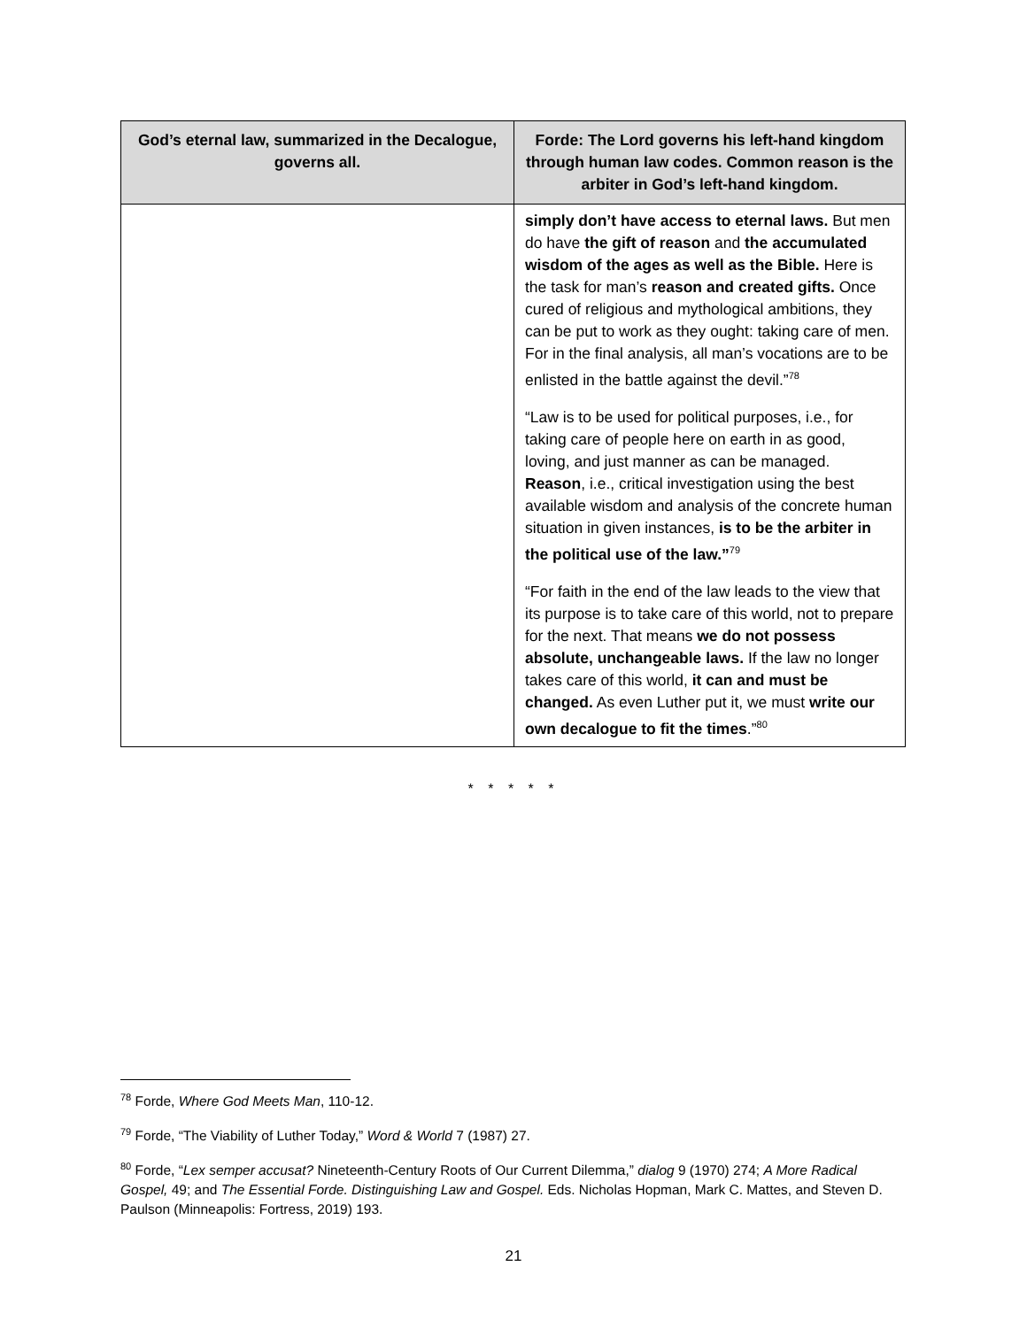| God’s eternal law, summarized in the Decalogue, governs all. | Forde: The Lord governs his left-hand kingdom through human law codes. Common reason is the arbiter in God’s left-hand kingdom. |
| --- | --- |
| | simply don’t have access to eternal laws. But men do have the gift of reason and the accumulated wisdom of the ages as well as the Bible. Here is the task for man’s reason and created gifts. Once cured of religious and mythological ambitions, they can be put to work as they ought: taking care of men. For in the final analysis, all man’s vocations are to be enlisted in the battle against the devil.”<sup>78</sup> “Law is to be used for political purposes, i.e., for taking care of people here on earth in as good, loving, and just manner as can be managed. Reason , i.e., critical investigation using the best available wisdom and analysis of the concrete human situation in given instances, is to be the arbiter in the political use of the law.”<sup>79</sup> “For faith in the end of the law leads to the view that its purpose is to take care of this world, not to prepare for the next. That means we do not possess absolute, unchangeable laws. If the law no longer takes care of this world, it can and must be changed. As even Luther put it, we must write our own decalogue to fit the times .”<sup>80</sup> |
* * * * *
<sup>78</sup> Forde, Where God Meets Man, 110-12.
<sup>79</sup> Forde, “The Viability of Luther Today,” Word & World 7 (1987) 27.
<sup>80</sup> Forde, “Lex semper accusat? Nineteenth-Century Roots of Our Current Dilemma,” dialog 9 (1970) 274; A More Radical Gospel, 49; and The Essential Forde. Distinguishing Law and Gospel. Eds. Nicholas Hopman, Mark C. Mattes, and Steven D. Paulson (Minneapolis: Fortress, 2019) 193.
21